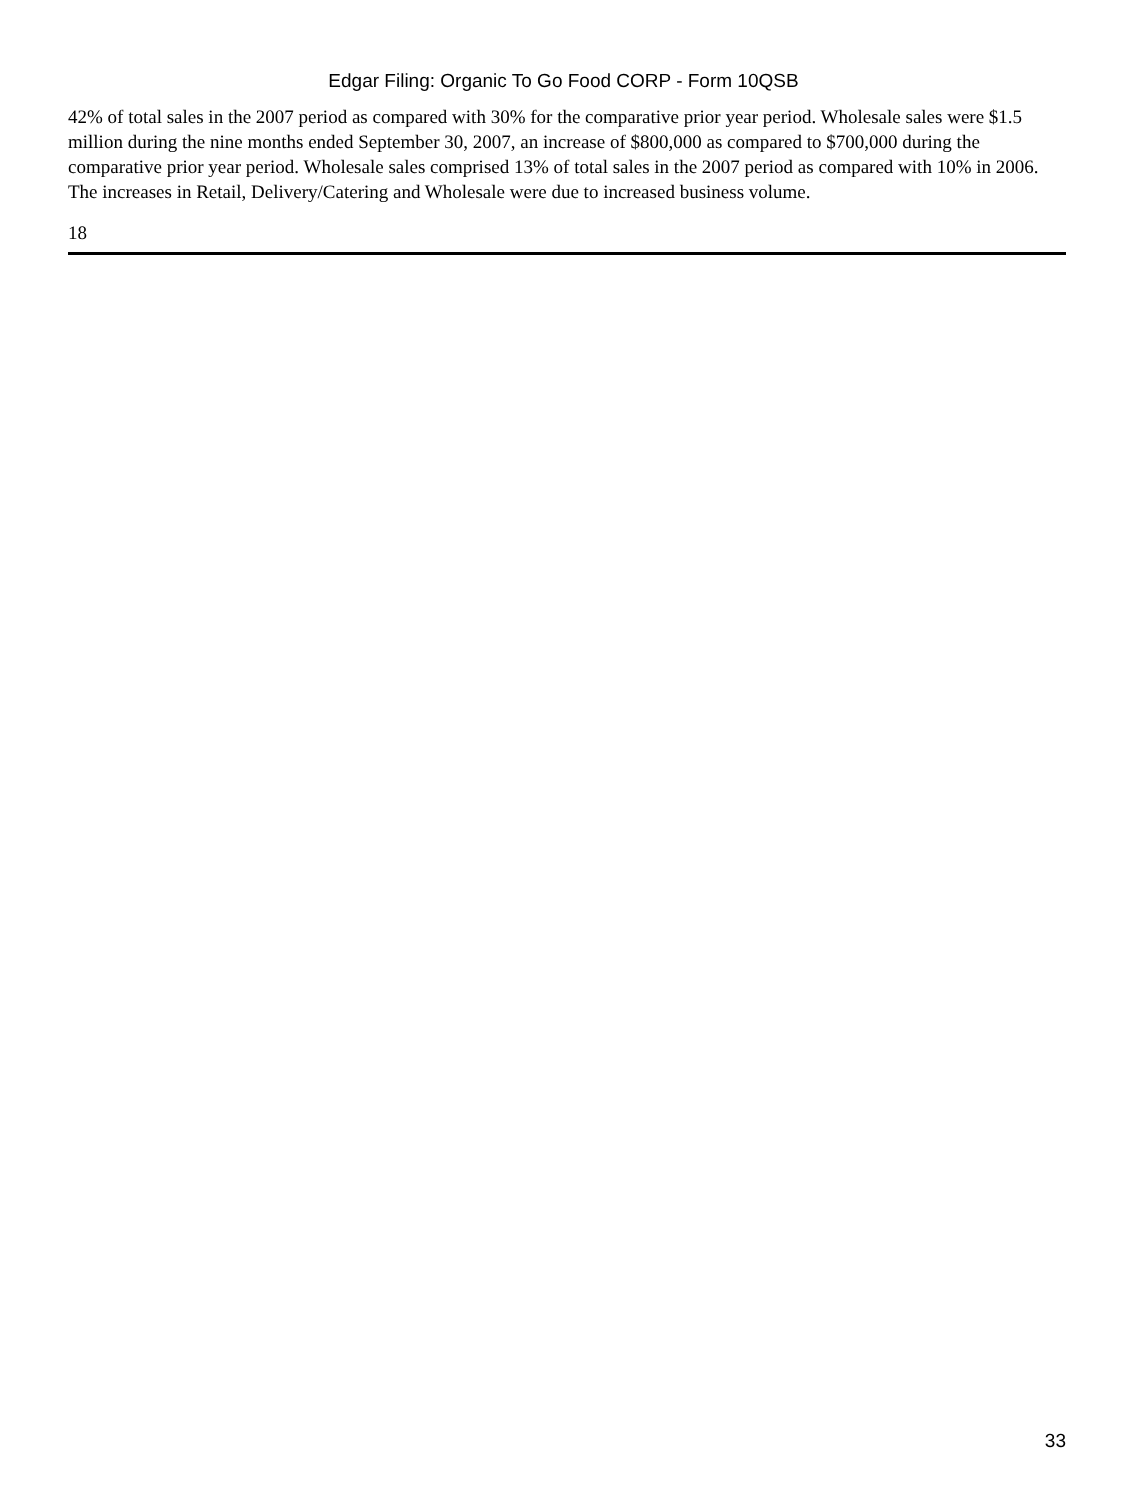Edgar Filing: Organic To Go Food CORP - Form 10QSB
42% of total sales in the 2007 period as compared with 30% for the comparative prior year period. Wholesale sales were $1.5 million during the nine months ended September 30, 2007, an increase of $800,000 as compared to $700,000 during the comparative prior year period. Wholesale sales comprised 13% of total sales in the 2007 period as compared with 10% in 2006. The increases in Retail, Delivery/Catering and Wholesale were due to increased business volume.
18
33